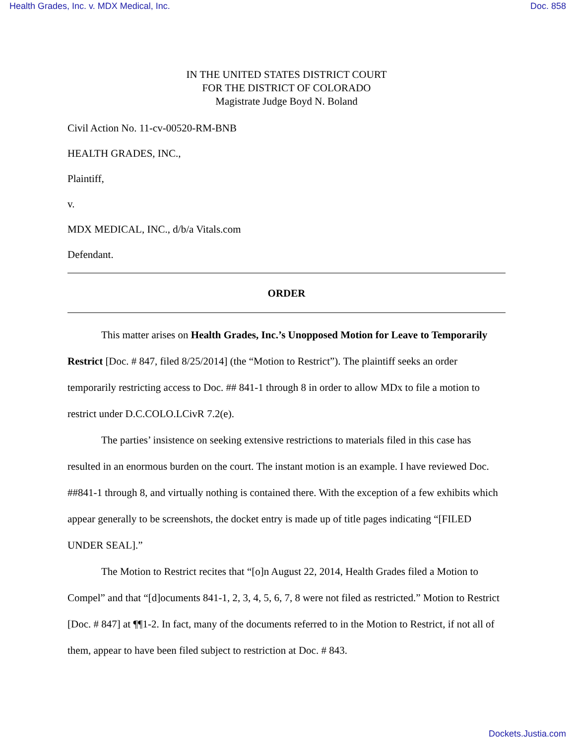Health Grades, Inc. v. MDX Medical, Inc. Doc. 858
IN THE UNITED STATES DISTRICT COURT
FOR THE DISTRICT OF COLORADO
Magistrate Judge Boyd N. Boland
Civil Action No. 11-cv-00520-RM-BNB
HEALTH GRADES, INC.,
Plaintiff,
v.
MDX MEDICAL, INC., d/b/a Vitals.com
Defendant.
ORDER
This matter arises on Health Grades, Inc.’s Unopposed Motion for Leave to Temporarily Restrict [Doc. # 847, filed 8/25/2014] (the “Motion to Restrict”). The plaintiff seeks an order temporarily restricting access to Doc. ## 841-1 through 8 in order to allow MDx to file a motion to restrict under D.C.COLO.LCivR 7.2(e).
The parties’ insistence on seeking extensive restrictions to materials filed in this case has resulted in an enormous burden on the court. The instant motion is an example. I have reviewed Doc. ##841-1 through 8, and virtually nothing is contained there. With the exception of a few exhibits which appear generally to be screenshots, the docket entry is made up of title pages indicating “[FILED UNDER SEAL].”
The Motion to Restrict recites that “[o]n August 22, 2014, Health Grades filed a Motion to Compel” and that “[d]ocuments 841-1, 2, 3, 4, 5, 6, 7, 8 were not filed as restricted.” Motion to Restrict [Doc. # 847] at ¶¶1-2. In fact, many of the documents referred to in the Motion to Restrict, if not all of them, appear to have been filed subject to restriction at Doc. # 843.
Dockets.Justia.com